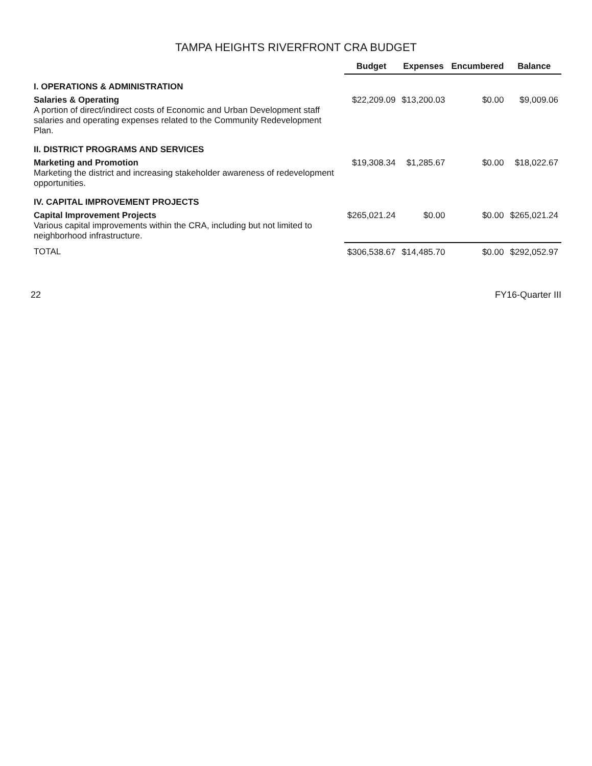TAMPA HEIGHTS RIVERFRONT CRA BUDGET
| | Budget | Expenses | Encumbered | Balance |
| --- | --- | --- | --- | --- |
| I. OPERATIONS & ADMINISTRATION | | | | |
| Salaries & Operating A portion of direct/indirect costs of Economic and Urban Development staff salaries and operating expenses related to the Community Redevelopment Plan. | $22,209.09 | $13,200.03 | $0.00 | $9,009.06 |
| II. DISTRICT PROGRAMS AND SERVICES | | | | |
| Marketing and Promotion Marketing the district and increasing stakeholder awareness of redevelopment opportunities. | $19,308.34 | $1,285.67 | $0.00 | $18,022.67 |
| IV. CAPITAL IMPROVEMENT PROJECTS | | | | |
| Capital Improvement Projects Various capital improvements within the CRA, including but not limited to neighborhood infrastructure. | $265,021.24 | $0.00 | $0.00 | $265,021.24 |
| TOTAL | $306,538.67 | $14,485.70 | $0.00 | $292,052.97 |
22 FY16-Quarter III